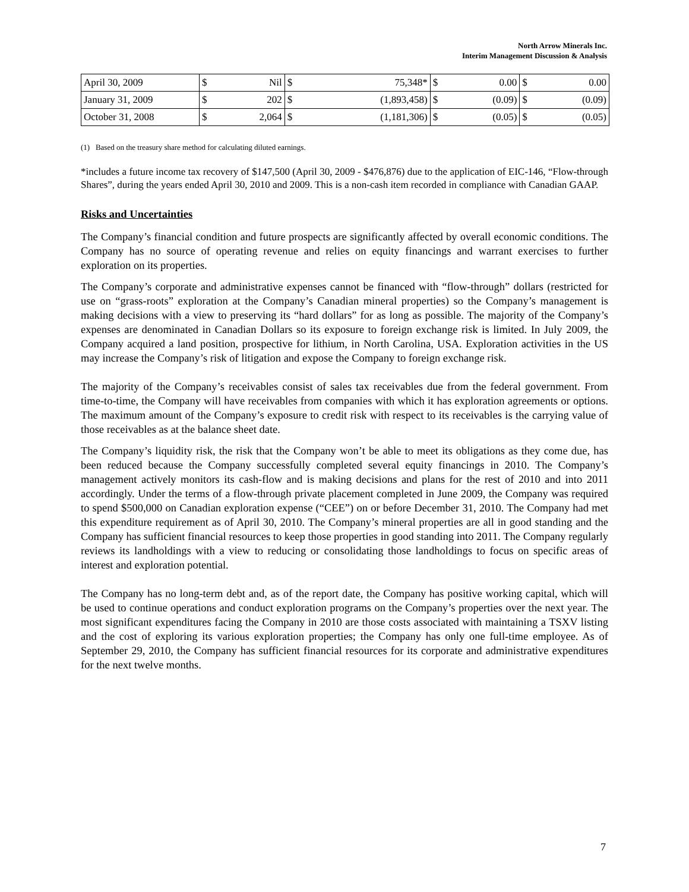North Arrow Minerals Inc.
Interim Management Discussion & Analysis
| April 30, 2009 | $ | Nil | $ | 75,348* | $ | 0.00 | $ | 0.00 |
| January 31, 2009 | $ | 202 | $ | (1,893,458) | $ | (0.09) | $ | (0.09) |
| October 31, 2008 | $ | 2,064 | $ | (1,181,306) | $ | (0.05) | $ | (0.05) |
(1) Based on the treasury share method for calculating diluted earnings.
*includes a future income tax recovery of $147,500 (April 30, 2009 - $476,876) due to the application of EIC-146, “Flow-through Shares”, during the years ended April 30, 2010 and 2009. This is a non-cash item recorded in compliance with Canadian GAAP.
Risks and Uncertainties
The Company’s financial condition and future prospects are significantly affected by overall economic conditions. The Company has no source of operating revenue and relies on equity financings and warrant exercises to further exploration on its properties.
The Company’s corporate and administrative expenses cannot be financed with “flow-through” dollars (restricted for use on “grass-roots” exploration at the Company’s Canadian mineral properties) so the Company’s management is making decisions with a view to preserving its “hard dollars” for as long as possible. The majority of the Company’s expenses are denominated in Canadian Dollars so its exposure to foreign exchange risk is limited. In July 2009, the Company acquired a land position, prospective for lithium, in North Carolina, USA. Exploration activities in the US may increase the Company’s risk of litigation and expose the Company to foreign exchange risk.
The majority of the Company’s receivables consist of sales tax receivables due from the federal government. From time-to-time, the Company will have receivables from companies with which it has exploration agreements or options. The maximum amount of the Company’s exposure to credit risk with respect to its receivables is the carrying value of those receivables as at the balance sheet date.
The Company’s liquidity risk, the risk that the Company won’t be able to meet its obligations as they come due, has been reduced because the Company successfully completed several equity financings in 2010. The Company’s management actively monitors its cash-flow and is making decisions and plans for the rest of 2010 and into 2011 accordingly. Under the terms of a flow-through private placement completed in June 2009, the Company was required to spend $500,000 on Canadian exploration expense (“CEE”) on or before December 31, 2010. The Company had met this expenditure requirement as of April 30, 2010. The Company’s mineral properties are all in good standing and the Company has sufficient financial resources to keep those properties in good standing into 2011. The Company regularly reviews its landholdings with a view to reducing or consolidating those landholdings to focus on specific areas of interest and exploration potential.
The Company has no long-term debt and, as of the report date, the Company has positive working capital, which will be used to continue operations and conduct exploration programs on the Company’s properties over the next year. The most significant expenditures facing the Company in 2010 are those costs associated with maintaining a TSXV listing and the cost of exploring its various exploration properties; the Company has only one full-time employee. As of September 29, 2010, the Company has sufficient financial resources for its corporate and administrative expenditures for the next twelve months.
7